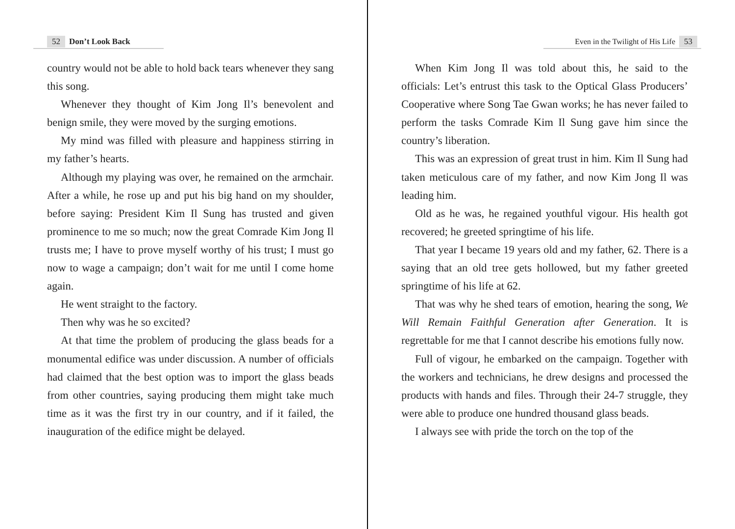52 Don’t Look Back
country would not be able to hold back tears whenever they sang this song.
Whenever they thought of Kim Jong Il’s benevolent and benign smile, they were moved by the surging emotions.
My mind was filled with pleasure and happiness stirring in my father’s hearts.
Although my playing was over, he remained on the armchair. After a while, he rose up and put his big hand on my shoulder, before saying: President Kim Il Sung has trusted and given prominence to me so much; now the great Comrade Kim Jong Il trusts me; I have to prove myself worthy of his trust; I must go now to wage a campaign; don’t wait for me until I come home again.
He went straight to the factory.
Then why was he so excited?
At that time the problem of producing the glass beads for a monumental edifice was under discussion. A number of officials had claimed that the best option was to import the glass beads from other countries, saying producing them might take much time as it was the first try in our country, and if it failed, the inauguration of the edifice might be delayed.
Even in the Twilight of His Life 53
When Kim Jong Il was told about this, he said to the officials: Let’s entrust this task to the Optical Glass Producers’ Cooperative where Song Tae Gwan works; he has never failed to perform the tasks Comrade Kim Il Sung gave him since the country’s liberation.
This was an expression of great trust in him. Kim Il Sung had taken meticulous care of my father, and now Kim Jong Il was leading him.
Old as he was, he regained youthful vigour. His health got recovered; he greeted springtime of his life.
That year I became 19 years old and my father, 62. There is a saying that an old tree gets hollowed, but my father greeted springtime of his life at 62.
That was why he shed tears of emotion, hearing the song, We Will Remain Faithful Generation after Generation. It is regrettable for me that I cannot describe his emotions fully now.
Full of vigour, he embarked on the campaign. Together with the workers and technicians, he drew designs and processed the products with hands and files. Through their 24-7 struggle, they were able to produce one hundred thousand glass beads.
I always see with pride the torch on the top of the